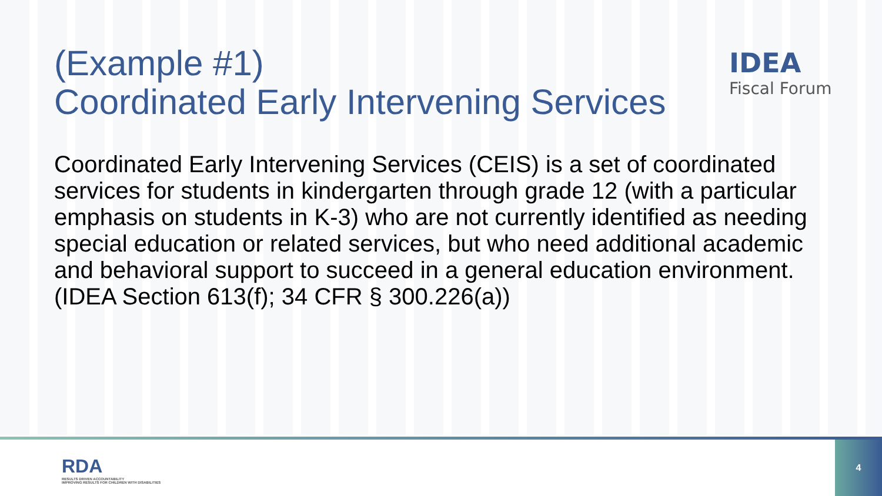(Example #1)
Coordinated Early Intervening Services
Coordinated Early Intervening Services (CEIS) is a set of coordinated services for students in kindergarten through grade 12 (with a particular emphasis on students in K-3) who are not currently identified as needing special education or related services, but who need additional academic and behavioral support to succeed in a general education environment. (IDEA Section 613(f); 34 CFR § 300.226(a))
IDEA
Fiscal Forum
RDA
RESULTS DRIVEN ACCOUNTABILITY
IMPROVING RESULTS FOR CHILDREN WITH DISABILITIES
4